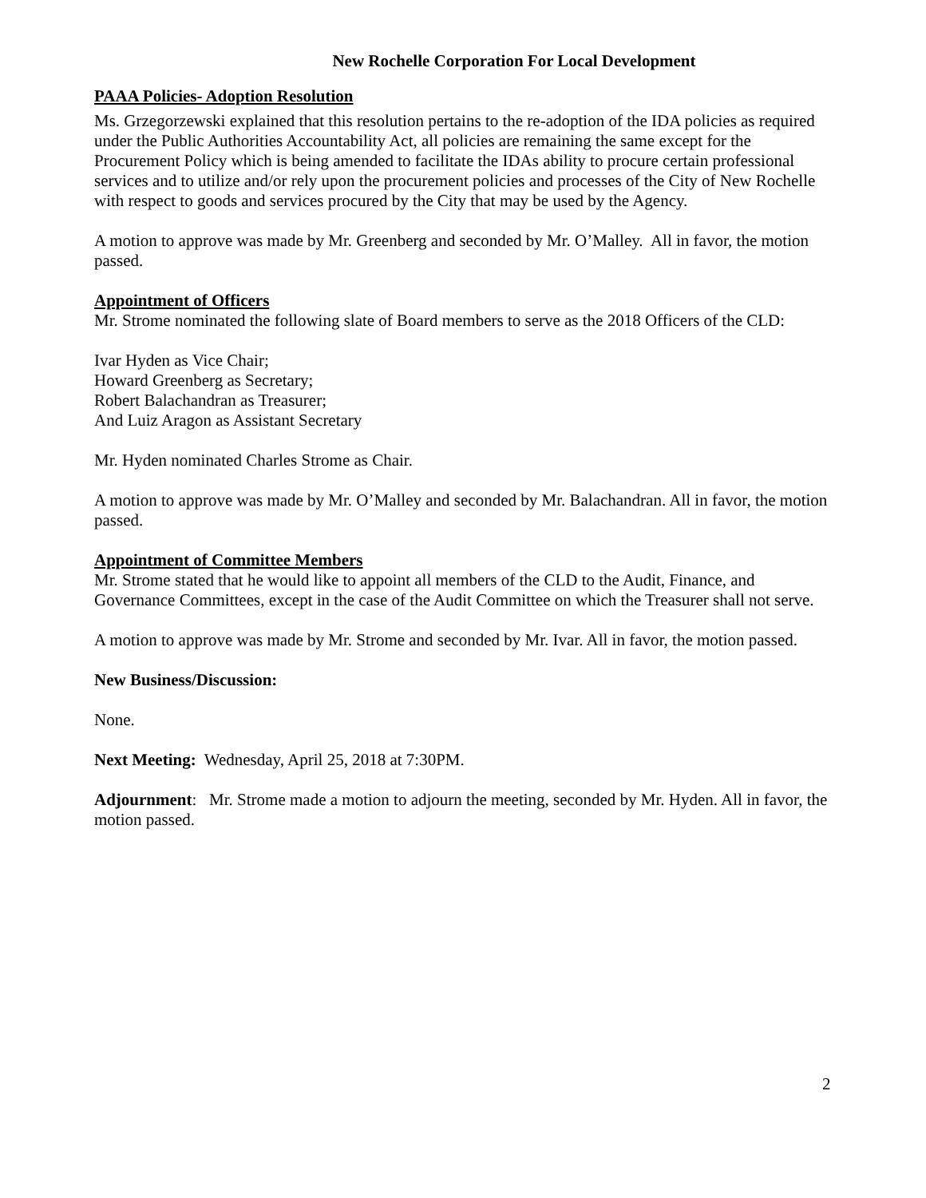New Rochelle Corporation For Local Development
PAAA Policies- Adoption Resolution
Ms. Grzegorzewski explained that this resolution pertains to the re-adoption of the IDA policies as required under the Public Authorities Accountability Act, all policies are remaining the same except for the Procurement Policy which is being amended to facilitate the IDAs ability to procure certain professional services and to utilize and/or rely upon the procurement policies and processes of the City of New Rochelle with respect to goods and services procured by the City that may be used by the Agency.
A motion to approve was made by Mr. Greenberg and seconded by Mr. O’Malley. All in favor, the motion passed.
Appointment of Officers
Mr. Strome nominated the following slate of Board members to serve as the 2018 Officers of the CLD:
Ivar Hyden as Vice Chair;
Howard Greenberg as Secretary;
Robert Balachandran as Treasurer;
And Luiz Aragon as Assistant Secretary
Mr. Hyden nominated Charles Strome as Chair.
A motion to approve was made by Mr. O’Malley and seconded by Mr. Balachandran. All in favor, the motion passed.
Appointment of Committee Members
Mr. Strome stated that he would like to appoint all members of the CLD to the Audit, Finance, and Governance Committees, except in the case of the Audit Committee on which the Treasurer shall not serve.
A motion to approve was made by Mr. Strome and seconded by Mr. Ivar. All in favor, the motion passed.
New Business/Discussion:
None.
Next Meeting: Wednesday, April 25, 2018 at 7:30PM.
Adjournment: Mr. Strome made a motion to adjourn the meeting, seconded by Mr. Hyden. All in favor, the motion passed.
2